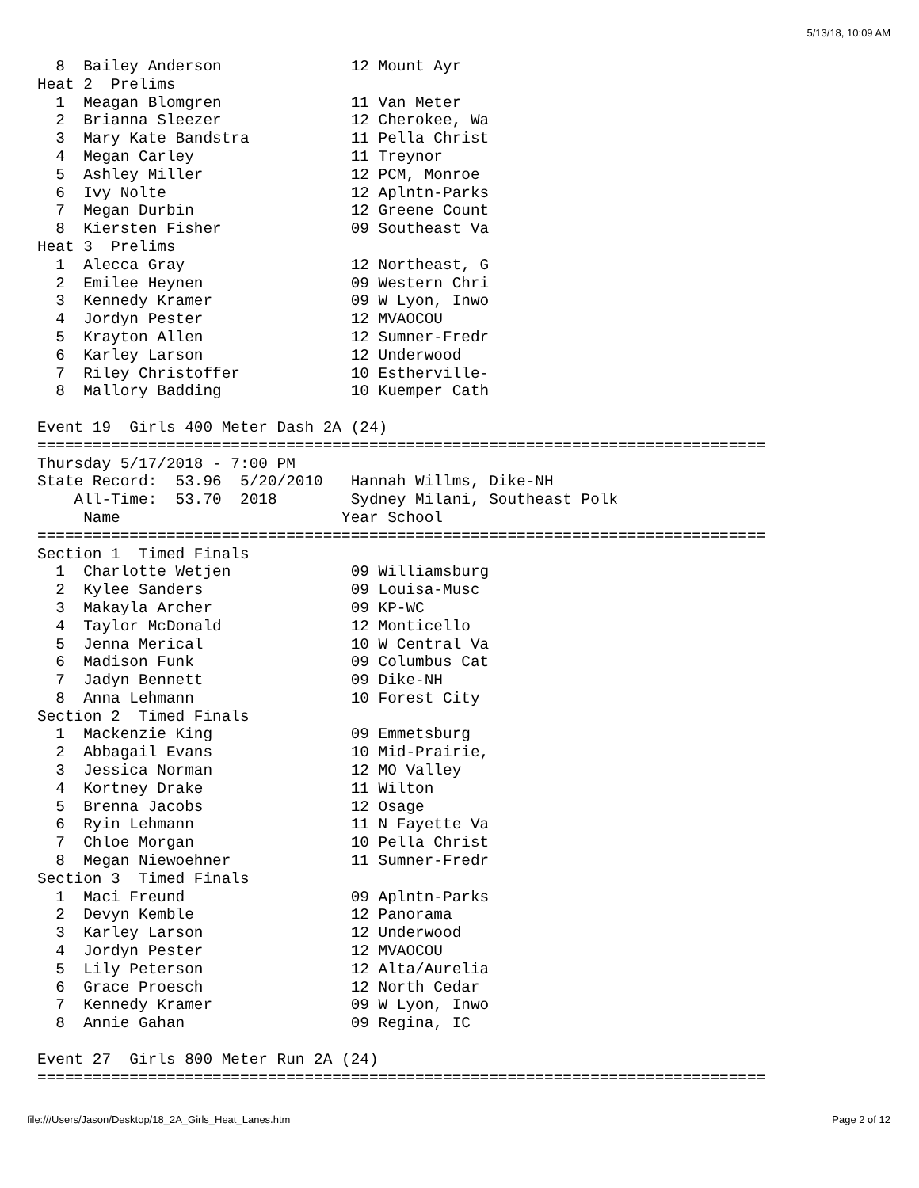5/13/18, 10:09 AM
  8  Bailey Anderson              12 Mount Ayr
Heat 2  Prelims
  1  Meagan Blomgren              11 Van Meter
  2  Brianna Sleezer              12 Cherokee, Wa
  3  Mary Kate Bandstra           11 Pella Christ
  4  Megan Carley                 11 Treynor
  5  Ashley Miller                12 PCM, Monroe
  6  Ivy Nolte                    12 Aplntn-Parks
  7  Megan Durbin                 12 Greene Count
  8  Kiersten Fisher              09 Southeast Va
Heat 3  Prelims
  1  Alecca Gray                  12 Northeast, G
  2  Emilee Heynen                09 Western Chri
  3  Kennedy Kramer               09 W Lyon, Inwo
  4  Jordyn Pester                12 MVAOCOU
  5  Krayton Allen                12 Sumner-Fredr
  6  Karley Larson                12 Underwood
  7  Riley Christoffer            10 Estherville-
  8  Mallory Badding              10 Kuemper Cath

Event 19  Girls 400 Meter Dash 2A (24)
===============================================================================
Thursday 5/17/2018 - 7:00 PM
State Record:  53.96  5/20/2010   Hannah Willms, Dike-NH
    All-Time:  53.70  2018        Sydney Milani, Southeast Polk
     Name                        Year School
===============================================================================
Section 1  Timed Finals
  1  Charlotte Wetjen             09 Williamsburg
  2  Kylee Sanders                09 Louisa-Musc
  3  Makayla Archer               09 KP-WC
  4  Taylor McDonald              12 Monticello
  5  Jenna Merical                10 W Central Va
  6  Madison Funk                 09 Columbus Cat
  7  Jadyn Bennett                09 Dike-NH
  8  Anna Lehmann                 10 Forest City
Section 2  Timed Finals
  1  Mackenzie King               09 Emmetsburg
  2  Abbagail Evans               10 Mid-Prairie,
  3  Jessica Norman               12 MO Valley
  4  Kortney Drake                11 Wilton
  5  Brenna Jacobs                12 Osage
  6  Ryin Lehmann                 11 N Fayette Va
  7  Chloe Morgan                 10 Pella Christ
  8  Megan Niewoehner             11 Sumner-Fredr
Section 3  Timed Finals
  1  Maci Freund                  09 Aplntn-Parks
  2  Devyn Kemble                 12 Panorama
  3  Karley Larson                12 Underwood
  4  Jordyn Pester                12 MVAOCOU
  5  Lily Peterson                12 Alta/Aurelia
  6  Grace Proesch                12 North Cedar
  7  Kennedy Kramer               09 W Lyon, Inwo
  8  Annie Gahan                  09 Regina, IC

Event 27  Girls 800 Meter Run 2A (24)
===============================================================================
file:///Users/Jason/Desktop/18_2A_Girls_Heat_Lanes.htm Page 2 of 12